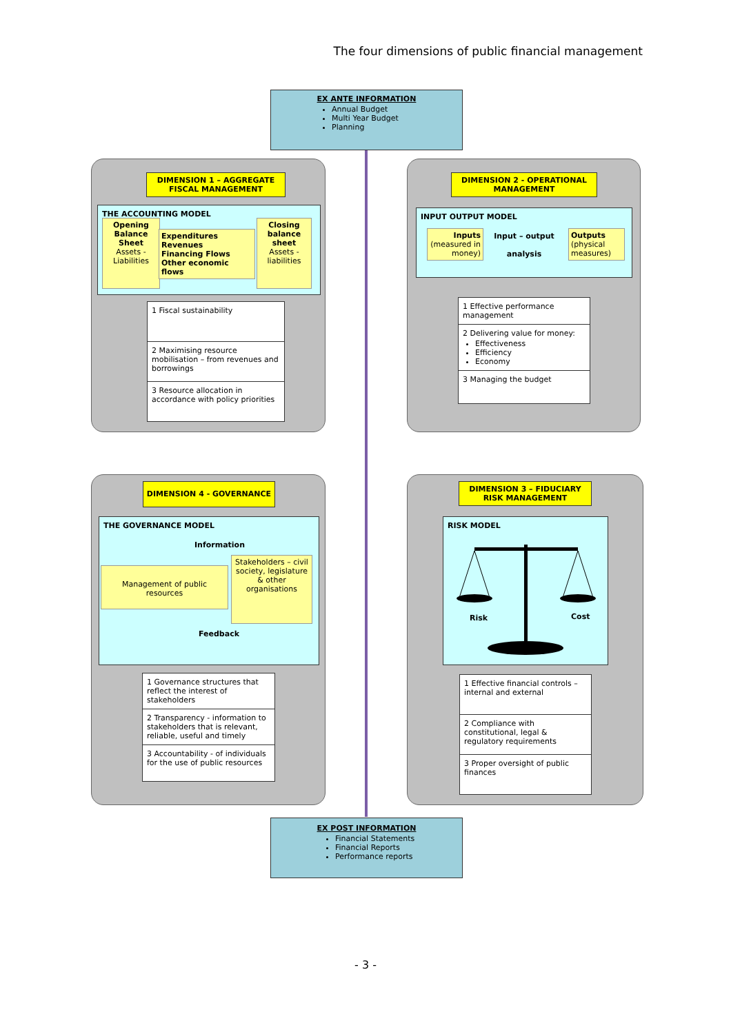The four dimensions of public financial management
EX ANTE INFORMATION
Annual Budget
Multi Year Budget
Planning
DIMENSION 1 – AGGREGATE FISCAL MANAGEMENT
THE ACCOUNTING MODEL
Opening Balance Sheet
Assets - Liabilities
Expenditures
Revenues
Financing Flows
Other economic flows
Closing balance sheet
Assets - liabilities
1 Fiscal sustainability
2 Maximising resource mobilisation – from revenues and borrowings
3 Resource allocation in accordance with policy priorities
DIMENSION 2 - OPERATIONAL MANAGEMENT
INPUT OUTPUT MODEL
Inputs
(measured in money)
Input – output
analysis
Outputs
(physical measures)
1 Effective performance management
2 Delivering value for money:
Effectiveness
Efficiency
Economy
3 Managing the budget
DIMENSION 4 - GOVERNANCE
THE GOVERNANCE MODEL
Information
Feedback
Management of public resources
Stakeholders – civil society, legislature & other organisations
1 Governance structures that reflect the interest of stakeholders
2 Transparency - information to stakeholders that is relevant, reliable, useful and timely
3 Accountability - of individuals for the use of public resources
DIMENSION 3 – FIDUCIARY RISK MANAGEMENT
RISK MODEL
Risk Cost
1 Effective financial controls – internal and external
2 Compliance with constitutional, legal & regulatory requirements
3 Proper oversight of public finances
EX POST INFORMATION
Financial Statements
Financial Reports
Performance reports
- 3 -